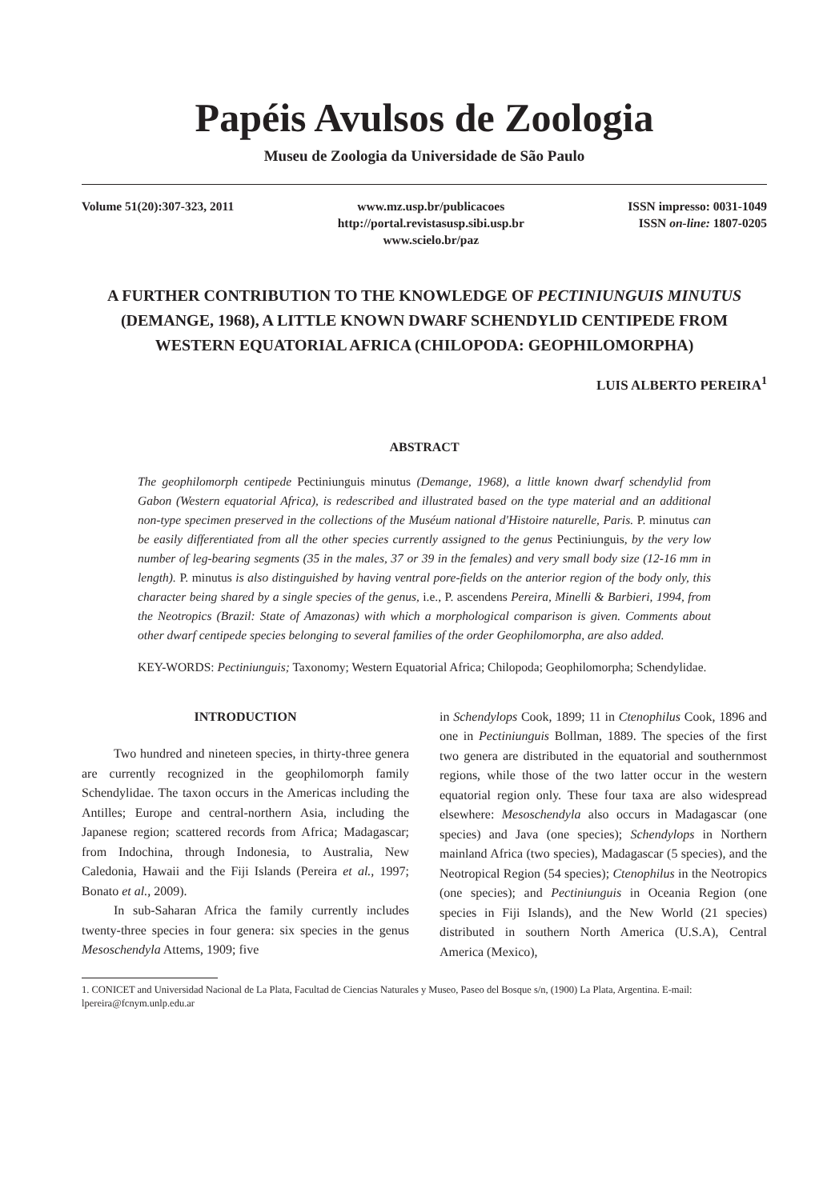Papéis Avulsos de Zoologia
Museu de Zoologia da Universidade de São Paulo
Volume 51(20):307-323, 2011 www.mz.usp.br/publicacoes
http://portal.revistasusp.sibi.usp.br
www.scielo.br/paz
ISSN impresso: 0031-1049
ISSN on-line: 1807-0205
A FURTHER CONTRIBUTION TO THE KNOWLEDGE OF PECTINIUNGUIS MINUTUS
(DEMANGE, 1968), A LITTLE KNOWN DWARF SCHENDYLID CENTIPEDE FROM
WESTERN EQUATORIAL AFRICA (CHILOPODA: GEOPHILOMORPHA)
LUIS ALBERTO PEREIRA<sup>1</sup>
ABSTRACT
The geophilomorph centipede Pectiniunguis minutus (Demange, 1968), a little known dwarf schendylid from Gabon (Western equatorial Africa), is redescribed and illustrated based on the type material and an additional non-type specimen preserved in the collections of the Muséum national d'Histoire naturelle, Paris. P. minutus can be easily differentiated from all the other species currently assigned to the genus Pectiniunguis, by the very low number of leg-bearing segments (35 in the males, 37 or 39 in the females) and very small body size (12-16 mm in length). P. minutus is also distinguished by having ventral pore-fields on the anterior region of the body only, this character being shared by a single species of the genus, i.e., P. ascendens Pereira, Minelli & Barbieri, 1994, from the Neotropics (Brazil: State of Amazonas) with which a morphological comparison is given. Comments about other dwarf centipede species belonging to several families of the order Geophilomorpha, are also added.
KEY-WORDS: Pectiniunguis; Taxonomy; Western Equatorial Africa; Chilopoda; Geophilomorpha; Schendylidae.
INTRODUCTION
Two hundred and nineteen species, in thirty-three genera are currently recognized in the geophilomorph family Schendylidae. The taxon occurs in the Americas including the Antilles; Europe and central-northern Asia, including the Japanese region; scattered records from Africa; Madagascar; from Indochina, through Indonesia, to Australia, New Caledonia, Hawaii and the Fiji Islands (Pereira et al., 1997; Bonato et al., 2009).
In sub-Saharan Africa the family currently includes twenty-three species in four genera: six species in the genus Mesoschendyla Attems, 1909; five
in Schendylops Cook, 1899; 11 in Ctenophilus Cook, 1896 and one in Pectiniunguis Bollman, 1889. The species of the first two genera are distributed in the equatorial and southernmost regions, while those of the two latter occur in the western equatorial region only. These four taxa are also widespread elsewhere: Mesoschendyla also occurs in Madagascar (one species) and Java (one species); Schendylops in Northern mainland Africa (two species), Madagascar (5 species), and the Neotropical Region (54 species); Ctenophilus in the Neotropics (one species); and Pectiniunguis in Oceania Region (one species in Fiji Islands), and the New World (21 species) distributed in southern North America (U.S.A), Central America (Mexico),
1. CONICET and Universidad Nacional de La Plata, Facultad de Ciencias Naturales y Museo, Paseo del Bosque s/n, (1900) La Plata, Argentina. E-mail: lpereira@fcnym.unlp.edu.ar